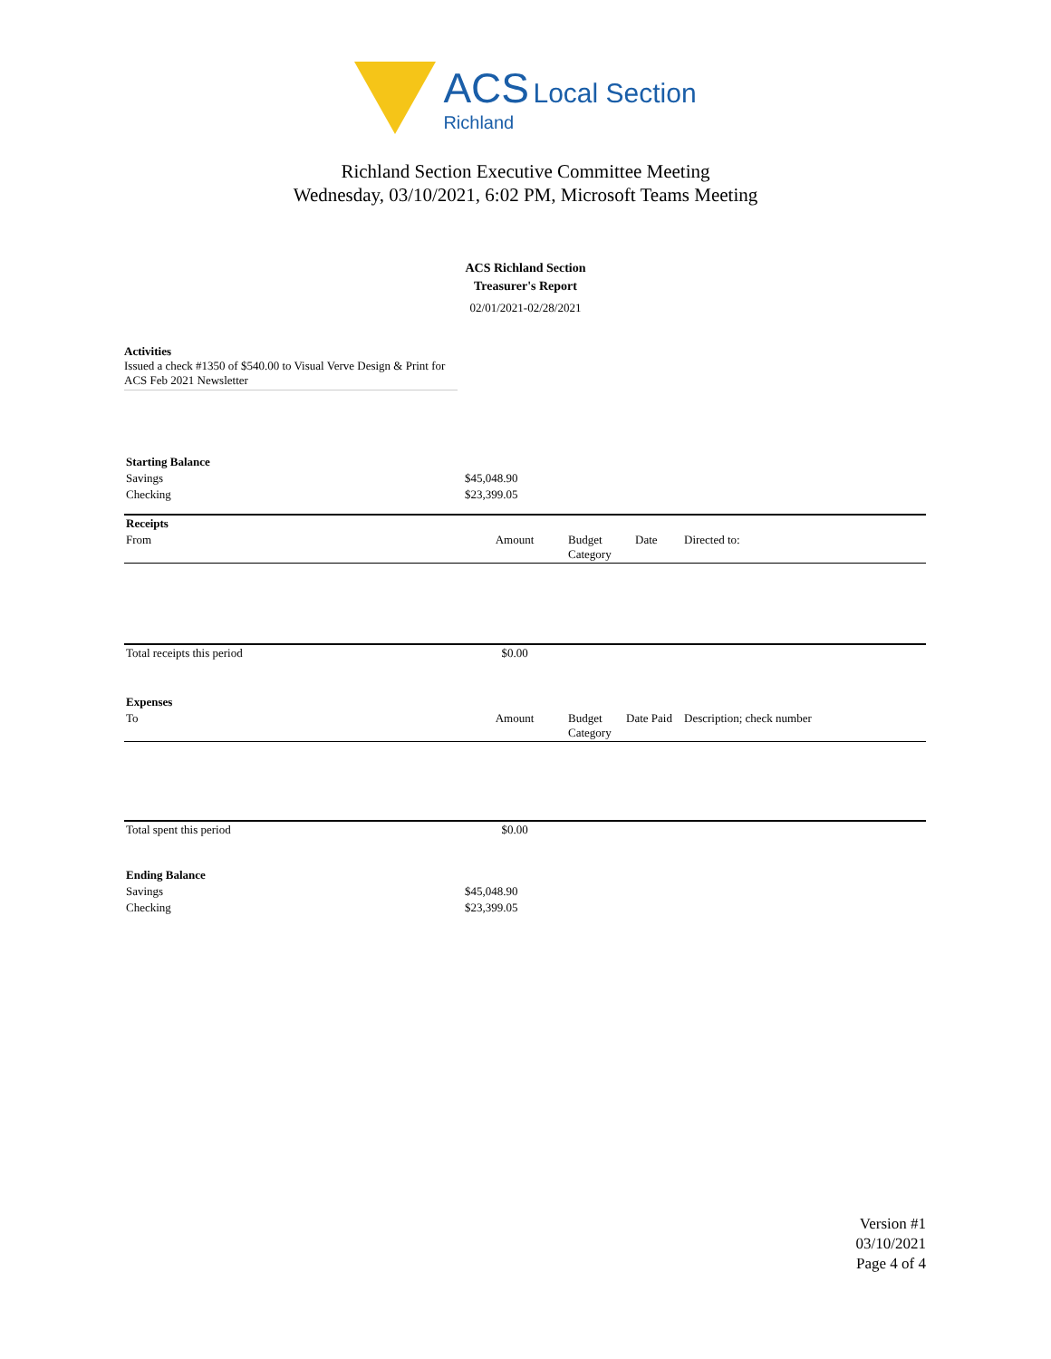ACS Local Section
Richland
Richland Section Executive Committee Meeting
Wednesday, 03/10/2021, 6:02 PM, Microsoft Teams Meeting
ACS Richland Section
Treasurer's Report
02/01/2021-02/28/2021
Activities
Issued a check #1350 of $540.00 to Visual Verve Design & Print for ACS Feb 2021 Newsletter
| Starting Balance | |
| Savings | $45,048.90 |
| Checking | $23,399.05 |
| Receipts | | | | |
| --- | --- | --- | --- | --- |
| From | Amount | Budget Category | Date | Directed to: |
| Total receipts this period | $0.00 | | | |
| Expenses | | | | |
| --- | --- | --- | --- | --- |
| To | Amount | Budget Category | Date Paid | Description; check number |
| Total spent this period | $0.00 | | | |
| Ending Balance | |
| Savings | $45,048.90 |
| Checking | $23,399.05 |
Version #1
03/10/2021
Page 4 of 4